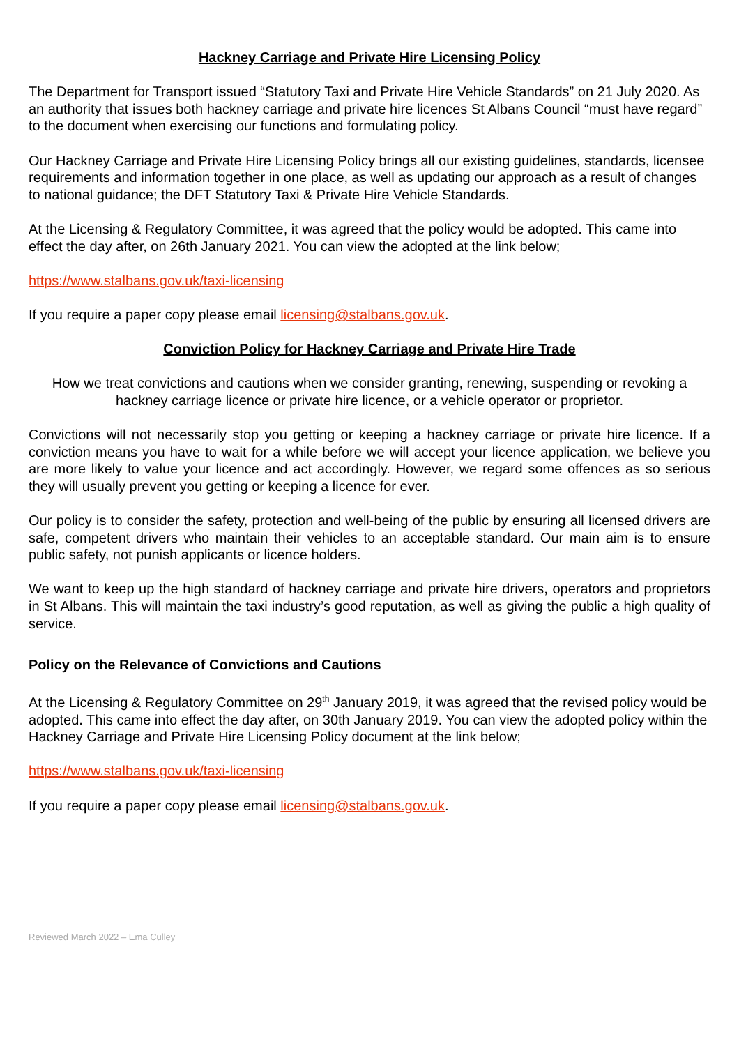Hackney Carriage and Private Hire Licensing Policy
The Department for Transport issued “Statutory Taxi and Private Hire Vehicle Standards” on 21 July 2020. As an authority that issues both hackney carriage and private hire licences St Albans Council “must have regard” to the document when exercising our functions and formulating policy.
Our Hackney Carriage and Private Hire Licensing Policy brings all our existing guidelines, standards, licensee requirements and information together in one place, as well as updating our approach as a result of changes to national guidance; the DFT Statutory Taxi & Private Hire Vehicle Standards.
At the Licensing & Regulatory Committee, it was agreed that the policy would be adopted. This came into effect the day after, on 26th January 2021. You can view the adopted at the link below;
https://www.stalbans.gov.uk/taxi-licensing
If you require a paper copy please email licensing@stalbans.gov.uk.
Conviction Policy for Hackney Carriage and Private Hire Trade
How we treat convictions and cautions when we consider granting, renewing, suspending or revoking a hackney carriage licence or private hire licence, or a vehicle operator or proprietor.
Convictions will not necessarily stop you getting or keeping a hackney carriage or private hire licence. If a conviction means you have to wait for a while before we will accept your licence application, we believe you are more likely to value your licence and act accordingly. However, we regard some offences as so serious they will usually prevent you getting or keeping a licence for ever.
Our policy is to consider the safety, protection and well-being of the public by ensuring all licensed drivers are safe, competent drivers who maintain their vehicles to an acceptable standard. Our main aim is to ensure public safety, not punish applicants or licence holders.
We want to keep up the high standard of hackney carriage and private hire drivers, operators and proprietors in St Albans. This will maintain the taxi industry’s good reputation, as well as giving the public a high quality of service.
Policy on the Relevance of Convictions and Cautions
At the Licensing & Regulatory Committee on 29<sup>th</sup> January 2019, it was agreed that the revised policy would be adopted. This came into effect the day after, on 30th January 2019. You can view the adopted policy within the Hackney Carriage and Private Hire Licensing Policy document at the link below;
https://www.stalbans.gov.uk/taxi-licensing
If you require a paper copy please email licensing@stalbans.gov.uk.
Reviewed March 2022 – Ema Culley